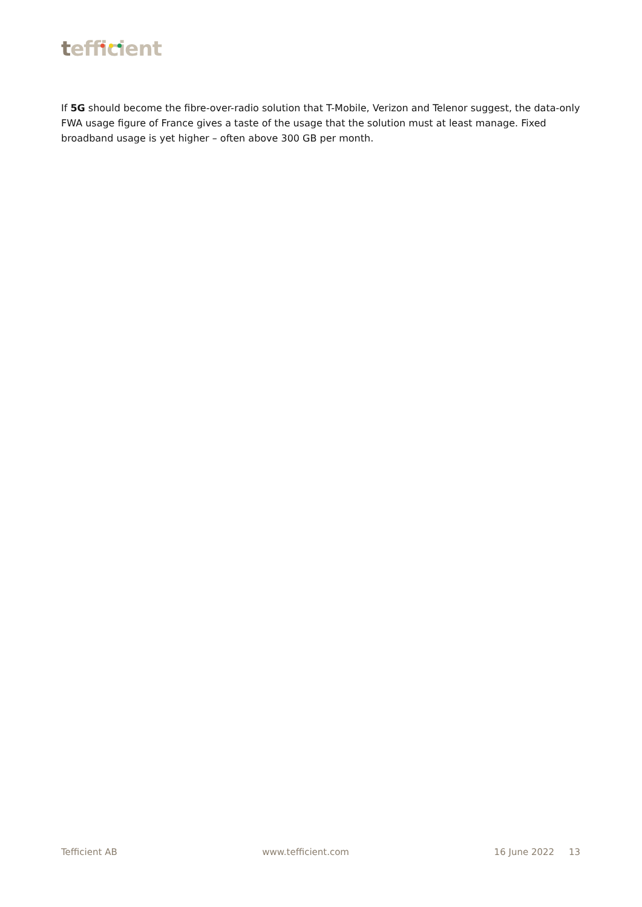tefficient
If 5G should become the fibre-over-radio solution that T-Mobile, Verizon and Telenor suggest, the data-only FWA usage figure of France gives a taste of the usage that the solution must at least manage. Fixed broadband usage is yet higher – often above 300 GB per month.
Tefficient AB www.tefficient.com 16 June 2022 13